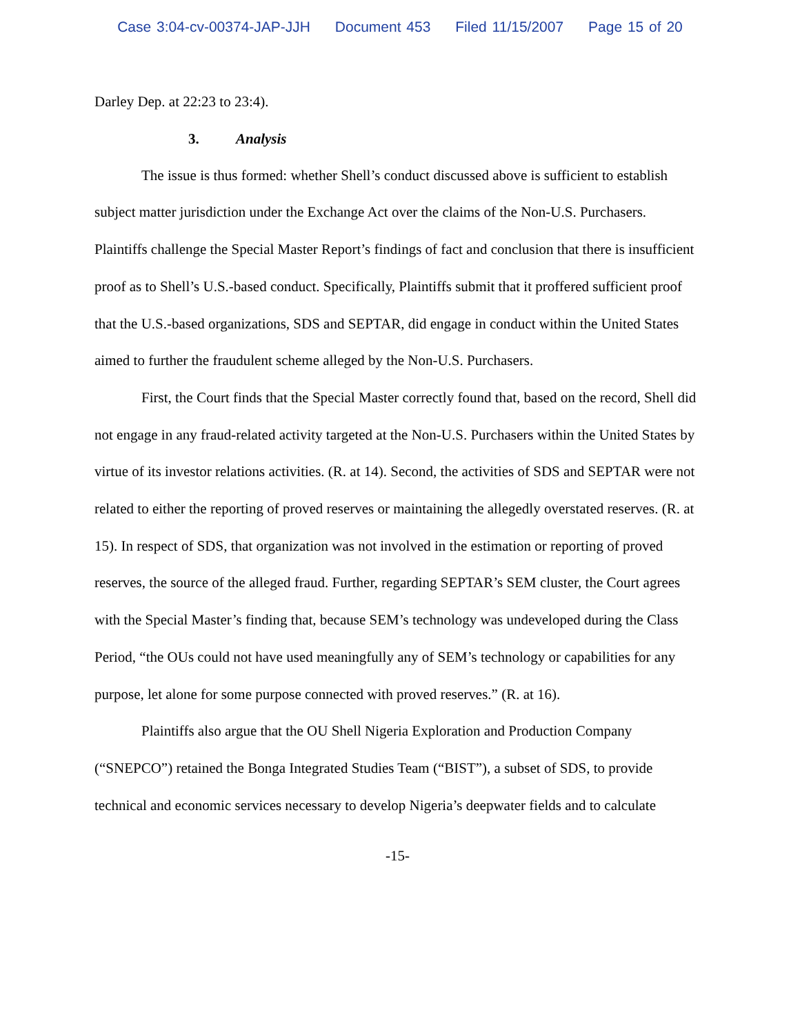Case 3:04-cv-00374-JAP-JJH Document 453 Filed 11/15/2007 Page 15 of 20
Darley Dep. at 22:23 to 23:4).
3. Analysis
The issue is thus formed: whether Shell’s conduct discussed above is sufficient to establish subject matter jurisdiction under the Exchange Act over the claims of the Non-U.S. Purchasers. Plaintiffs challenge the Special Master Report’s findings of fact and conclusion that there is insufficient proof as to Shell’s U.S.-based conduct. Specifically, Plaintiffs submit that it proffered sufficient proof that the U.S.-based organizations, SDS and SEPTAR, did engage in conduct within the United States aimed to further the fraudulent scheme alleged by the Non-U.S. Purchasers.
First, the Court finds that the Special Master correctly found that, based on the record, Shell did not engage in any fraud-related activity targeted at the Non-U.S. Purchasers within the United States by virtue of its investor relations activities. (R. at 14). Second, the activities of SDS and SEPTAR were not related to either the reporting of proved reserves or maintaining the allegedly overstated reserves. (R. at 15). In respect of SDS, that organization was not involved in the estimation or reporting of proved reserves, the source of the alleged fraud. Further, regarding SEPTAR’s SEM cluster, the Court agrees with the Special Master’s finding that, because SEM’s technology was undeveloped during the Class Period, “the OUs could not have used meaningfully any of SEM’s technology or capabilities for any purpose, let alone for some purpose connected with proved reserves.” (R. at 16).
Plaintiffs also argue that the OU Shell Nigeria Exploration and Production Company (“SNEPCO”) retained the Bonga Integrated Studies Team (“BIST”), a subset of SDS, to provide technical and economic services necessary to develop Nigeria’s deepwater fields and to calculate
-15-